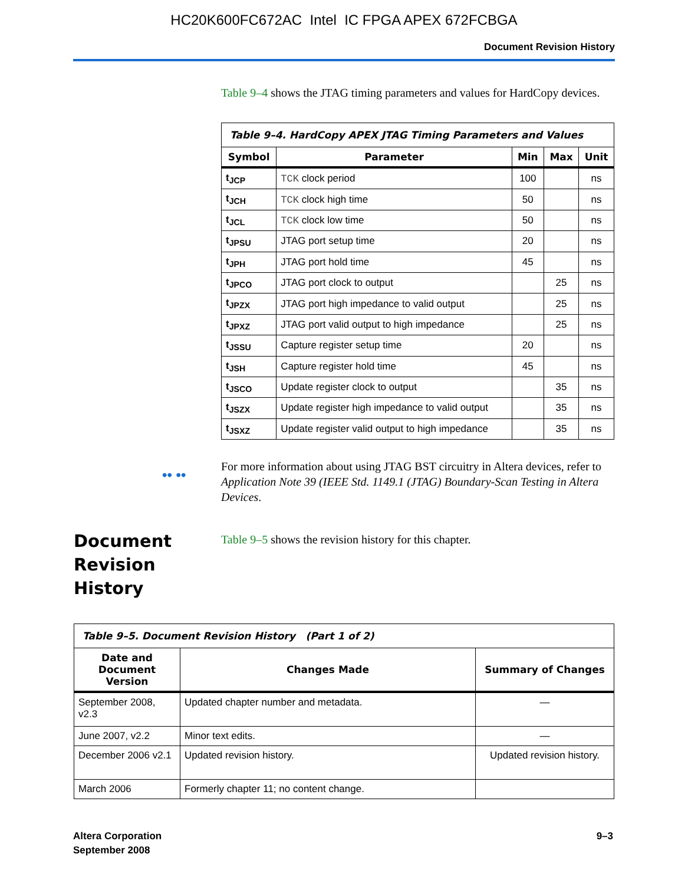HC20K600FC672AC Intel IC FPGA APEX 672FCBGA
Document Revision History
Table 9–4 shows the JTAG timing parameters and values for HardCopy devices.
| Table 9–4. HardCopy APEX JTAG Timing Parameters and Values | | | | |
| --- | --- | --- | --- | --- |
| Symbol | Parameter | Min | Max | Unit |
| t<sub>JCP</sub> | TCK clock period | 100 | | ns |
| t<sub>JCH</sub> | TCK clock high time | 50 | | ns |
| t<sub>JCL</sub> | TCK clock low time | 50 | | ns |
| t<sub>JPSU</sub> | JTAG port setup time | 20 | | ns |
| t<sub>JPH</sub> | JTAG port hold time | 45 | | ns |
| t<sub>JPCO</sub> | JTAG port clock to output | | 25 | ns |
| t<sub>JPZX</sub> | JTAG port high impedance to valid output | | 25 | ns |
| t<sub>JPXZ</sub> | JTAG port valid output to high impedance | | 25 | ns |
| t<sub>JSSU</sub> | Capture register setup time | 20 | | ns |
| t<sub>JSH</sub> | Capture register hold time | 45 | | ns |
| t<sub>JSCO</sub> | Update register clock to output | | 35 | ns |
| t<sub>JSZX</sub> | Update register high impedance to valid output | | 35 | ns |
| t<sub>JSXZ</sub> | Update register valid output to high impedance | | 35 | ns |
•• ••
For more information about using JTAG BST circuitry in Altera devices, refer to Application Note 39 (IEEE Std. 1149.1 (JTAG) Boundary-Scan Testing in Altera Devices.
Document Revision History
Table 9–5 shows the revision history for this chapter.
| Table 9–5. Document Revision History (Part 1 of 2) | | |
| --- | --- | --- |
| Date and Document Version | Changes Made | Summary of Changes |
| September 2008, v2.3 | Updated chapter number and metadata. | — |
| June 2007, v2.2 | Minor text edits. | — |
| December 2006 v2.1 | Updated revision history. | Updated revision history. |
| March 2006 | Formerly chapter 11; no content change. | |
Altera Corporation
September 2008
9–3